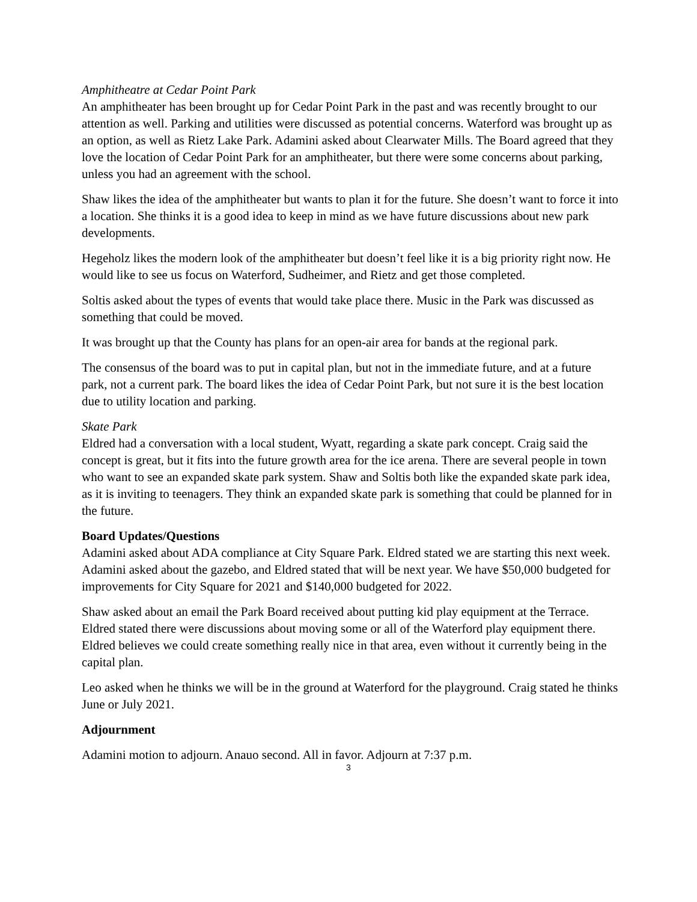Amphitheatre at Cedar Point Park
An amphitheater has been brought up for Cedar Point Park in the past and was recently brought to our attention as well. Parking and utilities were discussed as potential concerns. Waterford was brought up as an option, as well as Rietz Lake Park. Adamini asked about Clearwater Mills. The Board agreed that they love the location of Cedar Point Park for an amphitheater, but there were some concerns about parking, unless you had an agreement with the school.
Shaw likes the idea of the amphitheater but wants to plan it for the future. She doesn’t want to force it into a location. She thinks it is a good idea to keep in mind as we have future discussions about new park developments.
Hegeholz likes the modern look of the amphitheater but doesn’t feel like it is a big priority right now. He would like to see us focus on Waterford, Sudheimer, and Rietz and get those completed.
Soltis asked about the types of events that would take place there. Music in the Park was discussed as something that could be moved.
It was brought up that the County has plans for an open-air area for bands at the regional park.
The consensus of the board was to put in capital plan, but not in the immediate future, and at a future park, not a current park. The board likes the idea of Cedar Point Park, but not sure it is the best location due to utility location and parking.
Skate Park
Eldred had a conversation with a local student, Wyatt, regarding a skate park concept. Craig said the concept is great, but it fits into the future growth area for the ice arena. There are several people in town who want to see an expanded skate park system. Shaw and Soltis both like the expanded skate park idea, as it is inviting to teenagers. They think an expanded skate park is something that could be planned for in the future.
Board Updates/Questions
Adamini asked about ADA compliance at City Square Park. Eldred stated we are starting this next week. Adamini asked about the gazebo, and Eldred stated that will be next year. We have $50,000 budgeted for improvements for City Square for 2021 and $140,000 budgeted for 2022.
Shaw asked about an email the Park Board received about putting kid play equipment at the Terrace. Eldred stated there were discussions about moving some or all of the Waterford play equipment there. Eldred believes we could create something really nice in that area, even without it currently being in the capital plan.
Leo asked when he thinks we will be in the ground at Waterford for the playground. Craig stated he thinks June or July 2021.
Adjournment
Adamini motion to adjourn. Anauo second. All in favor. Adjourn at 7:37 p.m.
3